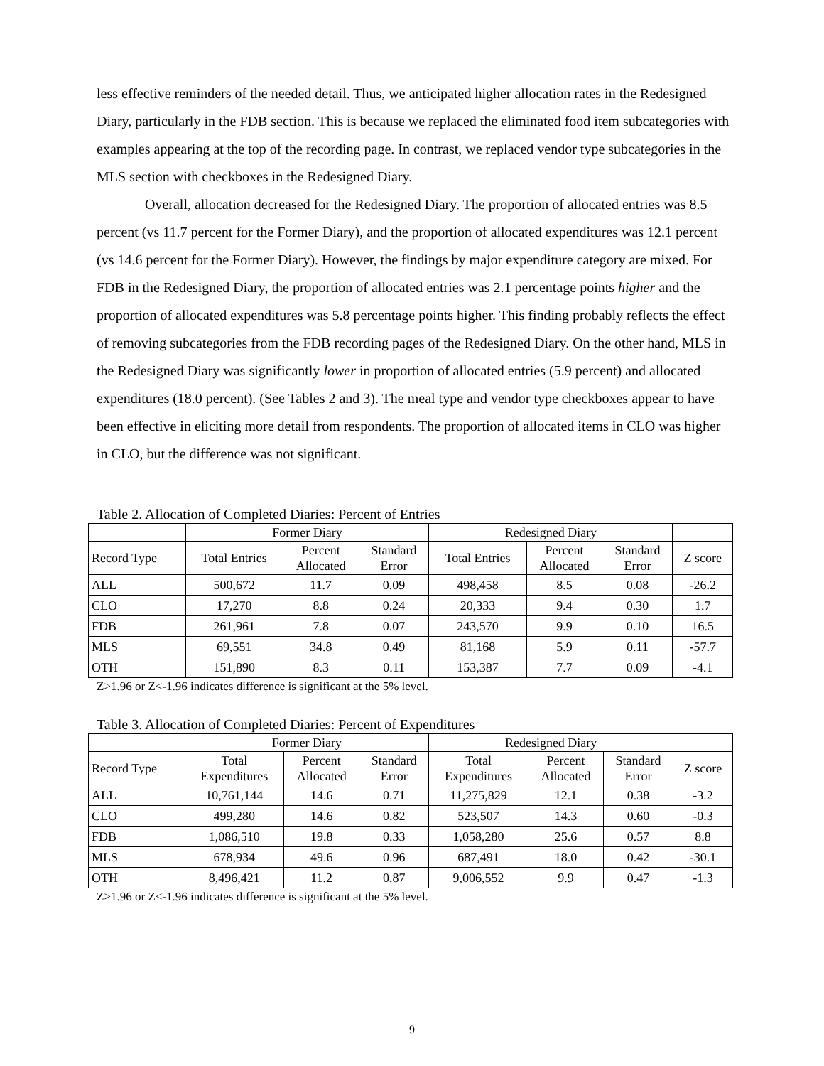less effective reminders of the needed detail. Thus, we anticipated higher allocation rates in the Redesigned Diary, particularly in the FDB section. This is because we replaced the eliminated food item subcategories with examples appearing at the top of the recording page. In contrast, we replaced vendor type subcategories in the MLS section with checkboxes in the Redesigned Diary.
Overall, allocation decreased for the Redesigned Diary. The proportion of allocated entries was 8.5 percent (vs 11.7 percent for the Former Diary), and the proportion of allocated expenditures was 12.1 percent (vs 14.6 percent for the Former Diary). However, the findings by major expenditure category are mixed. For FDB in the Redesigned Diary, the proportion of allocated entries was 2.1 percentage points higher and the proportion of allocated expenditures was 5.8 percentage points higher. This finding probably reflects the effect of removing subcategories from the FDB recording pages of the Redesigned Diary. On the other hand, MLS in the Redesigned Diary was significantly lower in proportion of allocated entries (5.9 percent) and allocated expenditures (18.0 percent). (See Tables 2 and 3). The meal type and vendor type checkboxes appear to have been effective in eliciting more detail from respondents. The proportion of allocated items in CLO was higher in CLO, but the difference was not significant.
Table 2. Allocation of Completed Diaries: Percent of Entries
| | Former Diary | | | Redesigned Diary | | | |
| Record Type | Total Entries | Percent Allocated | Standard Error | Total Entries | Percent Allocated | Standard Error | Z score |
| ALL | 500,672 | 11.7 | 0.09 | 498,458 | 8.5 | 0.08 | -26.2 |
| CLO | 17,270 | 8.8 | 0.24 | 20,333 | 9.4 | 0.30 | 1.7 |
| FDB | 261,961 | 7.8 | 0.07 | 243,570 | 9.9 | 0.10 | 16.5 |
| MLS | 69,551 | 34.8 | 0.49 | 81,168 | 5.9 | 0.11 | -57.7 |
| OTH | 151,890 | 8.3 | 0.11 | 153,387 | 7.7 | 0.09 | -4.1 |
Z>1.96 or Z<-1.96 indicates difference is significant at the 5% level.
Table 3. Allocation of Completed Diaries: Percent of Expenditures
| | Former Diary | | | Redesigned Diary | | | |
| Record Type | Total Expenditures | Percent Allocated | Standard Error | Total Expenditures | Percent Allocated | Standard Error | Z score |
| ALL | 10,761,144 | 14.6 | 0.71 | 11,275,829 | 12.1 | 0.38 | -3.2 |
| CLO | 499,280 | 14.6 | 0.82 | 523,507 | 14.3 | 0.60 | -0.3 |
| FDB | 1,086,510 | 19.8 | 0.33 | 1,058,280 | 25.6 | 0.57 | 8.8 |
| MLS | 678,934 | 49.6 | 0.96 | 687,491 | 18.0 | 0.42 | -30.1 |
| OTH | 8,496,421 | 11.2 | 0.87 | 9,006,552 | 9.9 | 0.47 | -1.3 |
Z>1.96 or Z<-1.96 indicates difference is significant at the 5% level.
9